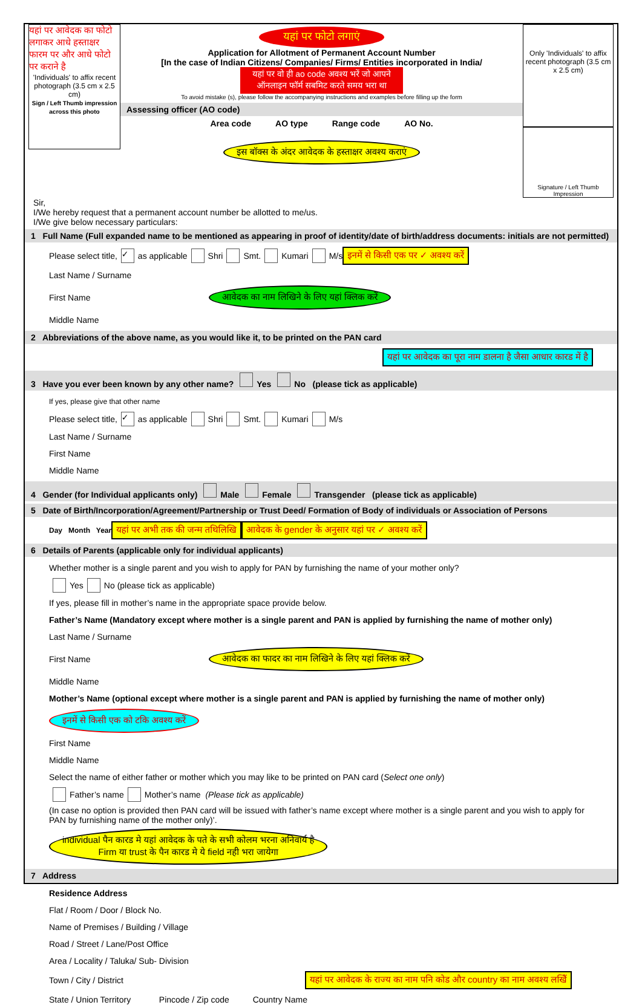यहां पर आवेदक का फोटो लगाकर आधे हस्ताक्षर फारम पर और आधे फोटो पर कराने है
'Individuals' to affix recent photograph (3.5 cm x 2.5 cm)
Sign / Left Thumb impression across this photo
यहां पर फोटो लगाएं
Application for Allotment of Permanent Account Number
[In the case of Indian Citizens/ Companies/ Firms/ Entities incorporated in India/
यहां पर वो ही ao code अवश्य भरें जो आपने
ऑनलाइन फॉर्म सबमिट करते समय भरा था
To avoid mistake (s), please follow the accompanying instructions and examples before filling up the form
Assessing officer (AO code)
Area code AO type Range code AO No.
इस बॉक्स के अंदर आवेदक के हस्ताक्षर अवश्य कराएं
Only 'Individuals' to affix recent photograph (3.5 cm x 2.5 cm)
Signature / Left Thumb Impression
Sir,
I/We hereby request that a permanent account number be allotted to me/us.
I/We give below necessary particulars:
1 Full Name (Full expanded name to be mentioned as appearing in proof of identity/date of birth/address documents: initials are not permitted)
Please select title, ✓ as applicable Shri Smt. Kumari M/s इनमें से किसी एक पर ✓ अवश्य करें
Last Name / Surname
First Name आवेदक का नाम लिखिने के लिए यहां क्लिक करें
Middle Name
2 Abbreviations of the above name, as you would like it, to be printed on the PAN card
यहां पर आवेदक का पूरा नाम डालना है जैसा आधार कारड में है
3 Have you ever been known by any other name? Yes No (please tick as applicable)
If yes, please give that other name
Please select title, ✓ as applicable Shri Smt. Kumari M/s
Last Name / Surname
First Name
Middle Name
4 Gender (for Individual applicants only) Male Female Transgender (please tick as applicable)
5 Date of Birth/Incorporation/Agreement/Partnership or Trust Deed/ Formation of Body of individuals or Association of Persons
Day Month Year यहां पर अभी तक की जन्म तथिलिखि आवेदक के gender के अनुसार यहां पर ✓ अवश्य करें
6 Details of Parents (applicable only for individual applicants)
Whether mother is a single parent and you wish to apply for PAN by furnishing the name of your mother only?
Yes No (please tick as applicable)
If yes, please fill in mother’s name in the appropriate space provide below.
Father’s Name (Mandatory except where mother is a single parent and PAN is applied by furnishing the name of mother only)
Last Name / Surname
First Name आवेदक का फादर का नाम लिखिने के लिए यहां क्लिक करें
Middle Name
Mother’s Name (optional except where mother is a single parent and PAN is applied by furnishing the name of mother only)
इनमें से किसी एक को टकि अवश्य करें
First Name
Middle Name
Select the name of either father or mother which you may like to be printed on PAN card (Select one only)
Father’s name Mother’s name (Please tick as applicable)
(In case no option is provided then PAN card will be issued with father’s name except where mother is a single parent and you wish to apply for PAN by furnishing name of the mother only)’.
individual पैन कारड मे यहां आवेदक के पते के सभी कोलम भरना अनिवार्य है
Firm या trust के पैन कारड मे ये field नही भरा जायेगा
7 Address
Residence Address
Flat / Room / Door / Block No.
Name of Premises / Building / Village
Road / Street / Lane/Post Office
Area / Locality / Taluka/ Sub- Division
Town / City / District यहां पर आवेदक के राज्य का नाम पनि कोड और country का नाम अवश्य लखिें
State / Union Territory Pincode / Zip code Country Name